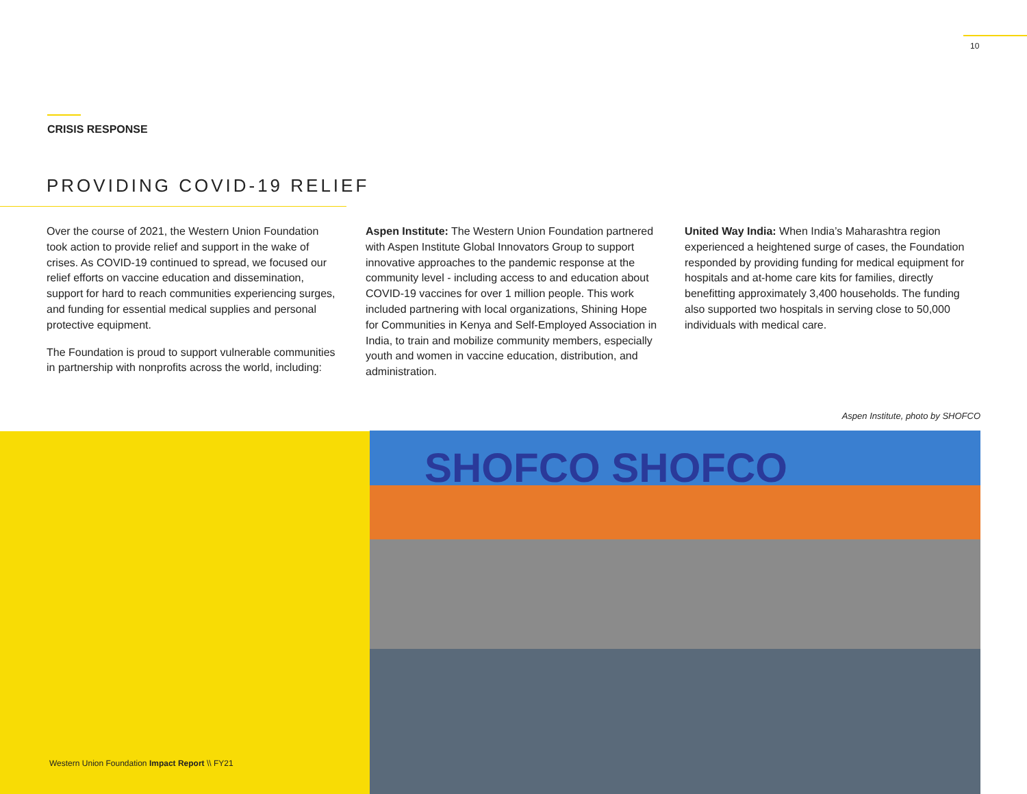10
CRISIS RESPONSE
PROVIDING COVID-19 RELIEF
Over the course of 2021, the Western Union Foundation took action to provide relief and support in the wake of crises. As COVID-19 continued to spread, we focused our relief efforts on vaccine education and dissemination, support for hard to reach communities experiencing surges, and funding for essential medical supplies and personal protective equipment.
The Foundation is proud to support vulnerable communities in partnership with nonprofits across the world, including:
Aspen Institute: The Western Union Foundation partnered with Aspen Institute Global Innovators Group to support innovative approaches to the pandemic response at the community level - including access to and education about COVID-19 vaccines for over 1 million people. This work included partnering with local organizations, Shining Hope for Communities in Kenya and Self-Employed Association in India, to train and mobilize community members, especially youth and women in vaccine education, distribution, and administration.
United Way India: When India’s Maharashtra region experienced a heightened surge of cases, the Foundation responded by providing funding for medical equipment for hospitals and at-home care kits for families, directly benefitting approximately 3,400 households. The funding also supported two hospitals in serving close to 50,000 individuals with medical care.
Aspen Institute, photo by SHOFCO
SHOFCO SHOFCO
Western Union Foundation Impact Report \\ FY21